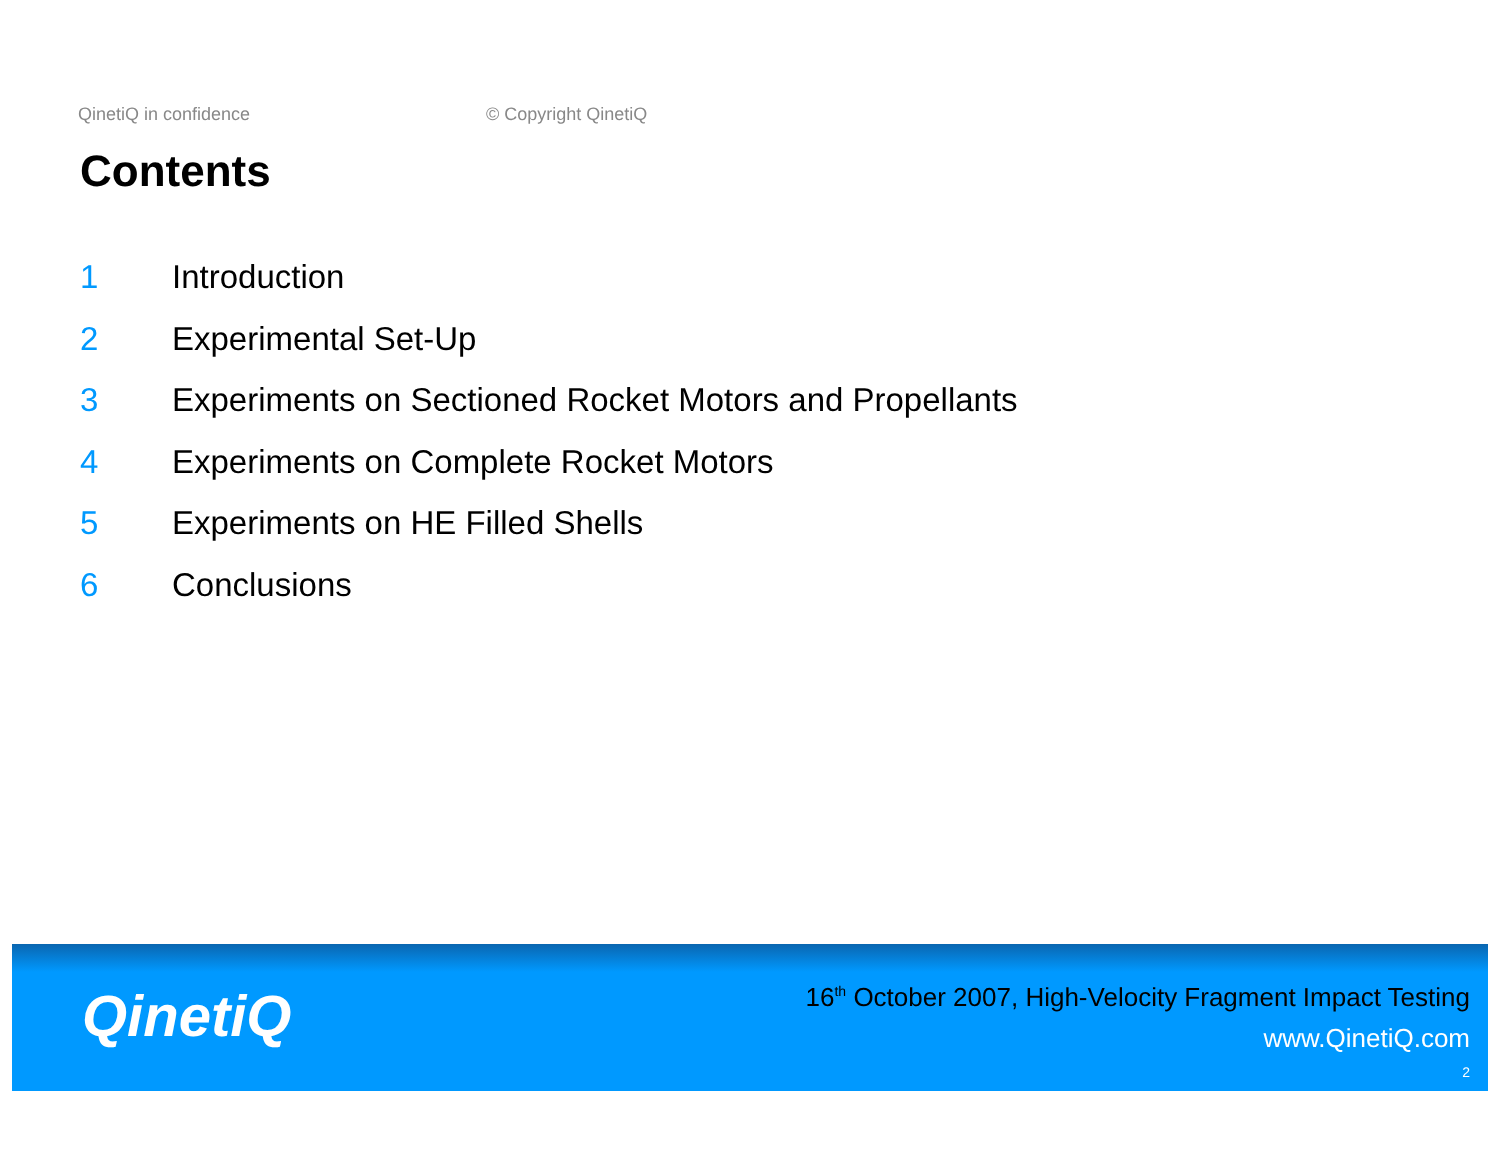QinetiQ in confidence © Copyright QinetiQ
Contents
1 Introduction
2 Experimental Set-Up
3 Experiments on Sectioned Rocket Motors and Propellants
4 Experiments on Complete Rocket Motors
5 Experiments on HE Filled Shells
6 Conclusions
QinetiQ
16<sup>th</sup> October 2007, High-Velocity Fragment Impact Testing
www.QinetiQ.com
2